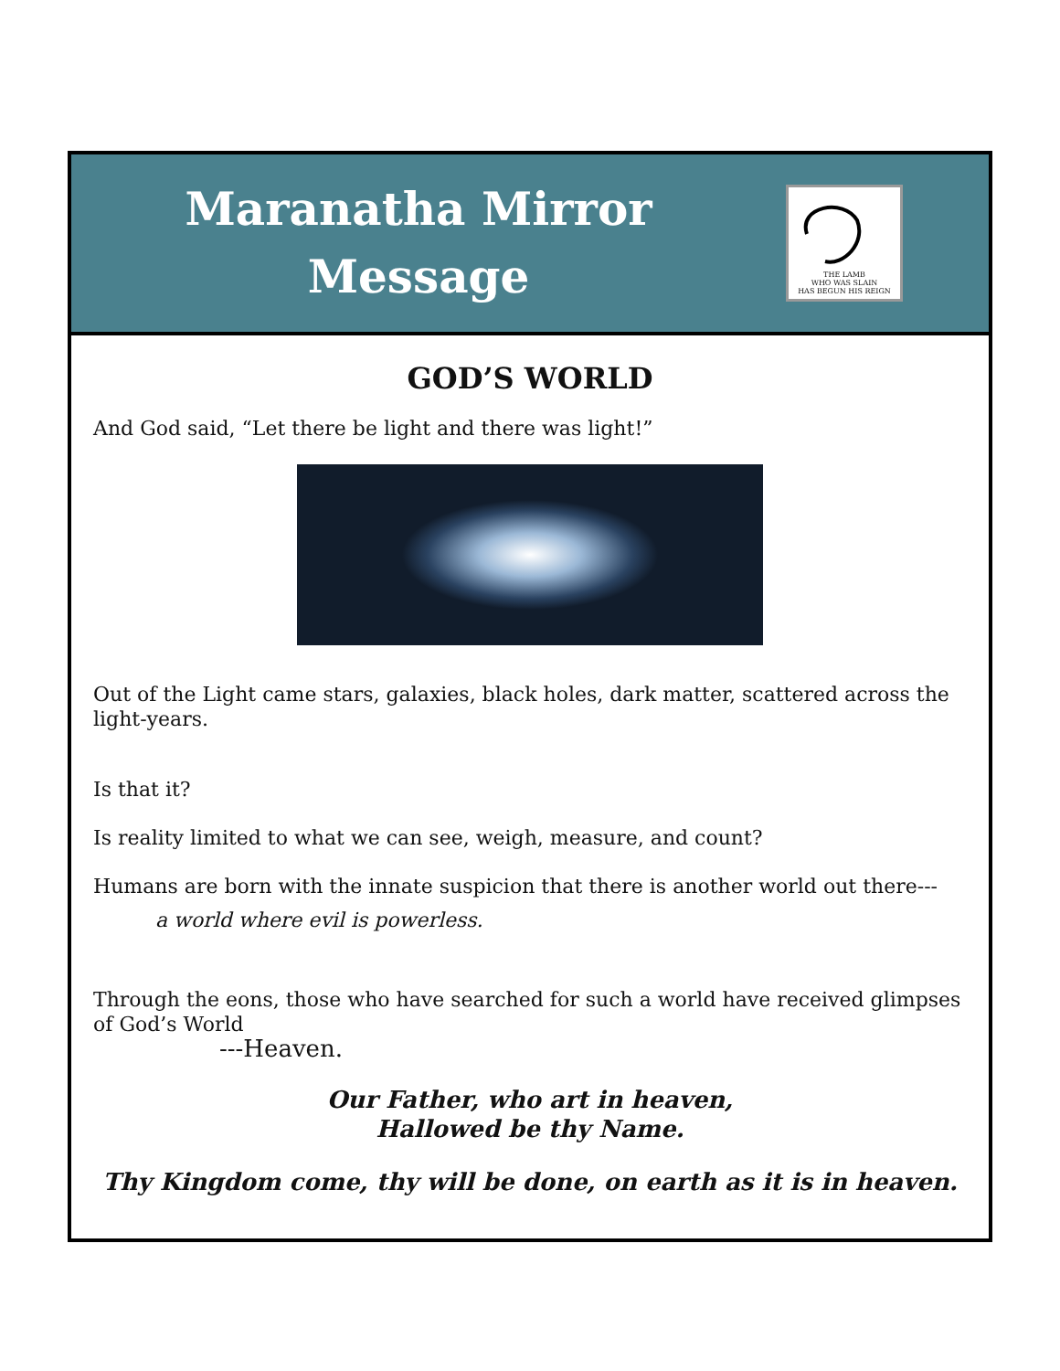Maranatha Mirror
Message
THE LAMB
WHO WAS SLAIN
HAS BEGUN HIS REIGN
GOD’S WORLD
And God said, “Let there be light and there was light!”
Out of the Light came stars, galaxies, black holes, dark matter, scattered across the light-years.
Is that it?
Is reality limited to what we can see, weigh, measure, and count?
Humans are born with the innate suspicion that there is another world out there---
a world where evil is powerless.
Through the eons, those who have searched for such a world have received glimpses of God’s World
---Heaven.
Our Father, who art in heaven,
Hallowed be thy Name.
Thy Kingdom come, thy will be done, on earth as it is in heaven.